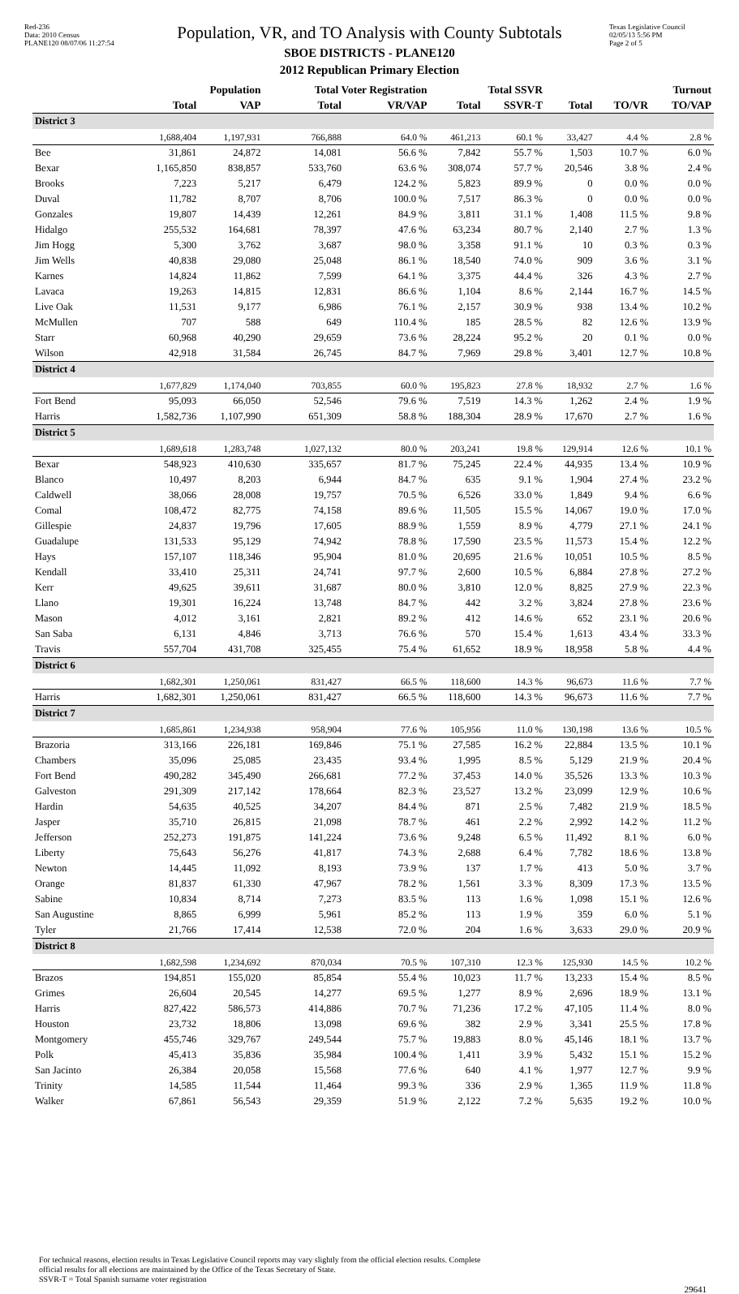Red-236
Data: 2010 Census
PLANE120 08/07/06 11:27:54
Population, VR, and TO Analysis with County Subtotals
SBOE DISTRICTS - PLANE120
2012 Republican Primary Election
Texas Legislative Council
02/05/13 5:56 PM
Page 2 of 5
| | Population | | Total Voter Registration | | Total SSVR | | Turnout | | |
| --- | --- | --- | --- | --- | --- | --- | --- | --- | --- |
| | Total | VAP | Total | VR/VAP | Total | SSVR-T | Total | TO/VR | TO/VAP |
| District 3 | | | | | | | | | |
| | 1,688,404 | 1,197,931 | 766,888 | 64.0 % | 461,213 | 60.1 % | 33,427 | 4.4 % | 2.8 % |
| Bee | 31,861 | 24,872 | 14,081 | 56.6 % | 7,842 | 55.7 % | 1,503 | 10.7 % | 6.0 % |
| Bexar | 1,165,850 | 838,857 | 533,760 | 63.6 % | 308,074 | 57.7 % | 20,546 | 3.8 % | 2.4 % |
| Brooks | 7,223 | 5,217 | 6,479 | 124.2 % | 5,823 | 89.9 % | 0 | 0.0 % | 0.0 % |
| Duval | 11,782 | 8,707 | 8,706 | 100.0 % | 7,517 | 86.3 % | 0 | 0.0 % | 0.0 % |
| Gonzales | 19,807 | 14,439 | 12,261 | 84.9 % | 3,811 | 31.1 % | 1,408 | 11.5 % | 9.8 % |
| Hidalgo | 255,532 | 164,681 | 78,397 | 47.6 % | 63,234 | 80.7 % | 2,140 | 2.7 % | 1.3 % |
| Jim Hogg | 5,300 | 3,762 | 3,687 | 98.0 % | 3,358 | 91.1 % | 10 | 0.3 % | 0.3 % |
| Jim Wells | 40,838 | 29,080 | 25,048 | 86.1 % | 18,540 | 74.0 % | 909 | 3.6 % | 3.1 % |
| Karnes | 14,824 | 11,862 | 7,599 | 64.1 % | 3,375 | 44.4 % | 326 | 4.3 % | 2.7 % |
| Lavaca | 19,263 | 14,815 | 12,831 | 86.6 % | 1,104 | 8.6 % | 2,144 | 16.7 % | 14.5 % |
| Live Oak | 11,531 | 9,177 | 6,986 | 76.1 % | 2,157 | 30.9 % | 938 | 13.4 % | 10.2 % |
| McMullen | 707 | 588 | 649 | 110.4 % | 185 | 28.5 % | 82 | 12.6 % | 13.9 % |
| Starr | 60,968 | 40,290 | 29,659 | 73.6 % | 28,224 | 95.2 % | 20 | 0.1 % | 0.0 % |
| Wilson | 42,918 | 31,584 | 26,745 | 84.7 % | 7,969 | 29.8 % | 3,401 | 12.7 % | 10.8 % |
| District 4 | | | | | | | | | |
| | 1,677,829 | 1,174,040 | 703,855 | 60.0 % | 195,823 | 27.8 % | 18,932 | 2.7 % | 1.6 % |
| Fort Bend | 95,093 | 66,050 | 52,546 | 79.6 % | 7,519 | 14.3 % | 1,262 | 2.4 % | 1.9 % |
| Harris | 1,582,736 | 1,107,990 | 651,309 | 58.8 % | 188,304 | 28.9 % | 17,670 | 2.7 % | 1.6 % |
| District 5 | | | | | | | | | |
| | 1,689,618 | 1,283,748 | 1,027,132 | 80.0 % | 203,241 | 19.8 % | 129,914 | 12.6 % | 10.1 % |
| Bexar | 548,923 | 410,630 | 335,657 | 81.7 % | 75,245 | 22.4 % | 44,935 | 13.4 % | 10.9 % |
| Blanco | 10,497 | 8,203 | 6,944 | 84.7 % | 635 | 9.1 % | 1,904 | 27.4 % | 23.2 % |
| Caldwell | 38,066 | 28,008 | 19,757 | 70.5 % | 6,526 | 33.0 % | 1,849 | 9.4 % | 6.6 % |
| Comal | 108,472 | 82,775 | 74,158 | 89.6 % | 11,505 | 15.5 % | 14,067 | 19.0 % | 17.0 % |
| Gillespie | 24,837 | 19,796 | 17,605 | 88.9 % | 1,559 | 8.9 % | 4,779 | 27.1 % | 24.1 % |
| Guadalupe | 131,533 | 95,129 | 74,942 | 78.8 % | 17,590 | 23.5 % | 11,573 | 15.4 % | 12.2 % |
| Hays | 157,107 | 118,346 | 95,904 | 81.0 % | 20,695 | 21.6 % | 10,051 | 10.5 % | 8.5 % |
| Kendall | 33,410 | 25,311 | 24,741 | 97.7 % | 2,600 | 10.5 % | 6,884 | 27.8 % | 27.2 % |
| Kerr | 49,625 | 39,611 | 31,687 | 80.0 % | 3,810 | 12.0 % | 8,825 | 27.9 % | 22.3 % |
| Llano | 19,301 | 16,224 | 13,748 | 84.7 % | 442 | 3.2 % | 3,824 | 27.8 % | 23.6 % |
| Mason | 4,012 | 3,161 | 2,821 | 89.2 % | 412 | 14.6 % | 652 | 23.1 % | 20.6 % |
| San Saba | 6,131 | 4,846 | 3,713 | 76.6 % | 570 | 15.4 % | 1,613 | 43.4 % | 33.3 % |
| Travis | 557,704 | 431,708 | 325,455 | 75.4 % | 61,652 | 18.9 % | 18,958 | 5.8 % | 4.4 % |
| District 6 | | | | | | | | | |
| | 1,682,301 | 1,250,061 | 831,427 | 66.5 % | 118,600 | 14.3 % | 96,673 | 11.6 % | 7.7 % |
| Harris | 1,682,301 | 1,250,061 | 831,427 | 66.5 % | 118,600 | 14.3 % | 96,673 | 11.6 % | 7.7 % |
| District 7 | | | | | | | | | |
| | 1,685,861 | 1,234,938 | 958,904 | 77.6 % | 105,956 | 11.0 % | 130,198 | 13.6 % | 10.5 % |
| Brazoria | 313,166 | 226,181 | 169,846 | 75.1 % | 27,585 | 16.2 % | 22,884 | 13.5 % | 10.1 % |
| Chambers | 35,096 | 25,085 | 23,435 | 93.4 % | 1,995 | 8.5 % | 5,129 | 21.9 % | 20.4 % |
| Fort Bend | 490,282 | 345,490 | 266,681 | 77.2 % | 37,453 | 14.0 % | 35,526 | 13.3 % | 10.3 % |
| Galveston | 291,309 | 217,142 | 178,664 | 82.3 % | 23,527 | 13.2 % | 23,099 | 12.9 % | 10.6 % |
| Hardin | 54,635 | 40,525 | 34,207 | 84.4 % | 871 | 2.5 % | 7,482 | 21.9 % | 18.5 % |
| Jasper | 35,710 | 26,815 | 21,098 | 78.7 % | 461 | 2.2 % | 2,992 | 14.2 % | 11.2 % |
| Jefferson | 252,273 | 191,875 | 141,224 | 73.6 % | 9,248 | 6.5 % | 11,492 | 8.1 % | 6.0 % |
| Liberty | 75,643 | 56,276 | 41,817 | 74.3 % | 2,688 | 6.4 % | 7,782 | 18.6 % | 13.8 % |
| Newton | 14,445 | 11,092 | 8,193 | 73.9 % | 137 | 1.7 % | 413 | 5.0 % | 3.7 % |
| Orange | 81,837 | 61,330 | 47,967 | 78.2 % | 1,561 | 3.3 % | 8,309 | 17.3 % | 13.5 % |
| Sabine | 10,834 | 8,714 | 7,273 | 83.5 % | 113 | 1.6 % | 1,098 | 15.1 % | 12.6 % |
| San Augustine | 8,865 | 6,999 | 5,961 | 85.2 % | 113 | 1.9 % | 359 | 6.0 % | 5.1 % |
| Tyler | 21,766 | 17,414 | 12,538 | 72.0 % | 204 | 1.6 % | 3,633 | 29.0 % | 20.9 % |
| District 8 | | | | | | | | | |
| | 1,682,598 | 1,234,692 | 870,034 | 70.5 % | 107,310 | 12.3 % | 125,930 | 14.5 % | 10.2 % |
| Brazos | 194,851 | 155,020 | 85,854 | 55.4 % | 10,023 | 11.7 % | 13,233 | 15.4 % | 8.5 % |
| Grimes | 26,604 | 20,545 | 14,277 | 69.5 % | 1,277 | 8.9 % | 2,696 | 18.9 % | 13.1 % |
| Harris | 827,422 | 586,573 | 414,886 | 70.7 % | 71,236 | 17.2 % | 47,105 | 11.4 % | 8.0 % |
| Houston | 23,732 | 18,806 | 13,098 | 69.6 % | 382 | 2.9 % | 3,341 | 25.5 % | 17.8 % |
| Montgomery | 455,746 | 329,767 | 249,544 | 75.7 % | 19,883 | 8.0 % | 45,146 | 18.1 % | 13.7 % |
| Polk | 45,413 | 35,836 | 35,984 | 100.4 % | 1,411 | 3.9 % | 5,432 | 15.1 % | 15.2 % |
| San Jacinto | 26,384 | 20,058 | 15,568 | 77.6 % | 640 | 4.1 % | 1,977 | 12.7 % | 9.9 % |
| Trinity | 14,585 | 11,544 | 11,464 | 99.3 % | 336 | 2.9 % | 1,365 | 11.9 % | 11.8 % |
| Walker | 67,861 | 56,543 | 29,359 | 51.9 % | 2,122 | 7.2 % | 5,635 | 19.2 % | 10.0 % |
For technical reasons, election results in Texas Legislative Council reports may vary slightly from the official election results. Complete
official results for all elections are maintained by the Office of the Texas Secretary of State.
SSVR-T = Total Spanish surname voter registration
29641